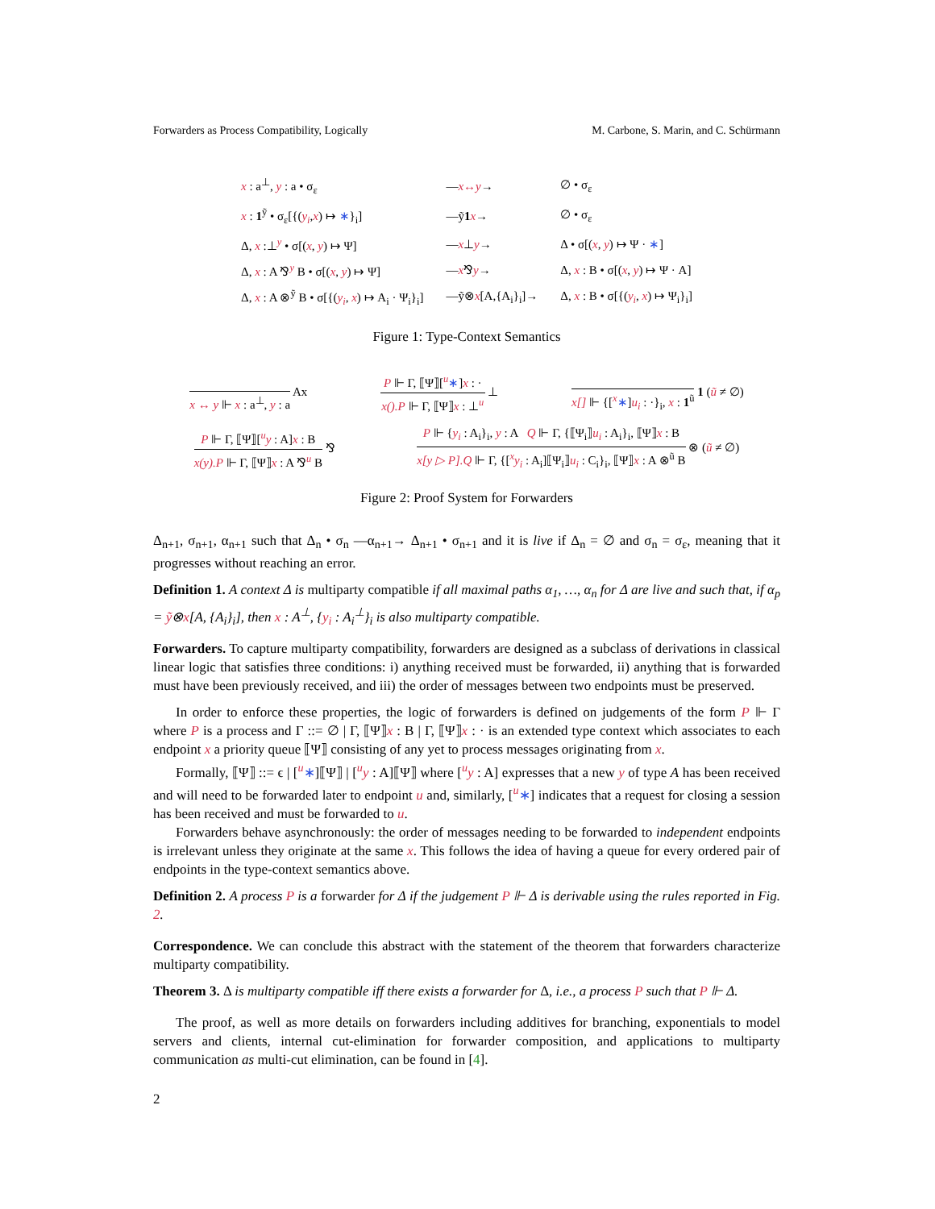Forwarders as Process Compatibility, Logically M. Carbone, S. Marin, and C. Schürmann
| x : a<sup>⊥</sup>, y : a • σ<sub>ε</sub> | — x↔y → | ∅ • σ<sub>ε</sub> |
| x : 1<sup>ỹ</sup> • σ<sub>ε</sub>[{( y<sub>i</sub> , x ) ↦ ∗ }<sub>i</sub>] | —ỹ 1 x → | ∅ • σ<sub>ε</sub> |
| Δ, x :⊥<sup>y</sup> • σ[( x , y ) ↦ Ψ] | — x ⊥ y → | Δ • σ[( x , y ) ↦ Ψ · ∗ ] |
| Δ, x : A ⅋<sup>y</sup> B • σ[( x , y ) ↦ Ψ] | — x ⅋ y → | Δ, x : B • σ[( x , y ) ↦ Ψ · A] |
| Δ, x : A ⊗<sup>ỹ</sup> B • σ[{( y<sub>i</sub> , x ) ↦ A<sub>i</sub> · Ψ<sub>i</sub>}<sub>i</sub>] | —ỹ⊗ x [A,{A<sub>i</sub>}<sub>i</sub>]→ | Δ, x : B • σ[{( y<sub>i</sub> , x ) ↦ Ψ<sub>i</sub>}<sub>i</sub>] |
Figure 1: Type-Context Semantics
x ↔ y ⊩ x : a<sup>⊥</sup>, y : a
Ax
P ⊩ Γ, ⟦Ψ⟧[<sup>u</sup>∗]x : ·
x().P ⊩ Γ, ⟦Ψ⟧x : ⊥<sup>u</sup>
⊥
x[] ⊩ {[<sup>x</sup>∗]u<sub>i</sub> : ·}<sub>i</sub>, x : 1<sup>ũ</sup>
1 (ũ ≠ ∅)
P ⊩ Γ, ⟦Ψ⟧[<sup>u</sup>y : A]x : B
x(y).P ⊩ Γ, ⟦Ψ⟧x : A ⅋<sup>u</sup> B
⅋
P ⊩ {y<sub>i</sub> : A<sub>i</sub>}<sub>i</sub>, y : A Q ⊩ Γ, {⟦Ψ<sub>i</sub>⟧u<sub>i</sub> : A<sub>i</sub>}<sub>i</sub>, ⟦Ψ⟧x : B
x[y ▷ P].Q ⊩ Γ, {[<sup>x</sup>y<sub>i</sub> : A<sub>i</sub>]⟦Ψ<sub>i</sub>⟧u<sub>i</sub> : C<sub>i</sub>}<sub>i</sub>, ⟦Ψ⟧x : A ⊗<sup>ũ</sup> B
⊗ (ũ ≠ ∅)
Figure 2: Proof System for Forwarders
Δ<sub>n+1</sub>, σ<sub>n+1</sub>, α<sub>n+1</sub> such that Δ<sub>n</sub> • σ<sub>n</sub> —α<sub>n+1</sub>→ Δ<sub>n+1</sub> • σ<sub>n+1</sub> and it is live if Δ<sub>n</sub> = ∅ and σ<sub>n</sub> = σ<sub>ε</sub>, meaning that it progresses without reaching an error.
Definition 1. A context Δ is multiparty compatible if all maximal paths α<sub>1</sub>, …, α<sub>n</sub> for Δ are live and such that, if α<sub>p</sub> = ỹ⊗x[A, {A<sub>i</sub>}<sub>i</sub>], then x : A<sup>⊥</sup>, {y<sub>i</sub> : A<sub>i</sub><sup>⊥</sup>}<sub>i</sub> is also multiparty compatible.
Forwarders. To capture multiparty compatibility, forwarders are designed as a subclass of derivations in classical linear logic that satisfies three conditions: i) anything received must be forwarded, ii) anything that is forwarded must have been previously received, and iii) the order of messages between two endpoints must be preserved.
In order to enforce these properties, the logic of forwarders is defined on judgements of the form P ⊩ Γ where P is a process and Γ ::= ∅ | Γ, ⟦Ψ⟧x : B | Γ, ⟦Ψ⟧x : · is an extended type context which associates to each endpoint x a priority queue ⟦Ψ⟧ consisting of any yet to process messages originating from x.
Formally, ⟦Ψ⟧ ::= ϵ | [<sup>u</sup>∗]⟦Ψ⟧ | [<sup>u</sup>y : A]⟦Ψ⟧ where [<sup>u</sup>y : A] expresses that a new y of type A has been received and will need to be forwarded later to endpoint u and, similarly, [<sup>u</sup>∗] indicates that a request for closing a session has been received and must be forwarded to u.
Forwarders behave asynchronously: the order of messages needing to be forwarded to independent endpoints is irrelevant unless they originate at the same x. This follows the idea of having a queue for every ordered pair of endpoints in the type-context semantics above.
Definition 2. A process P is a forwarder for Δ if the judgement P ⊩ Δ is derivable using the rules reported in Fig. 2.
Correspondence. We can conclude this abstract with the statement of the theorem that forwarders characterize multiparty compatibility.
Theorem 3. Δ is multiparty compatible iff there exists a forwarder for Δ, i.e., a process P such that P ⊩ Δ.
The proof, as well as more details on forwarders including additives for branching, exponentials to model servers and clients, internal cut-elimination for forwarder composition, and applications to multiparty communication as multi-cut elimination, can be found in [4].
2